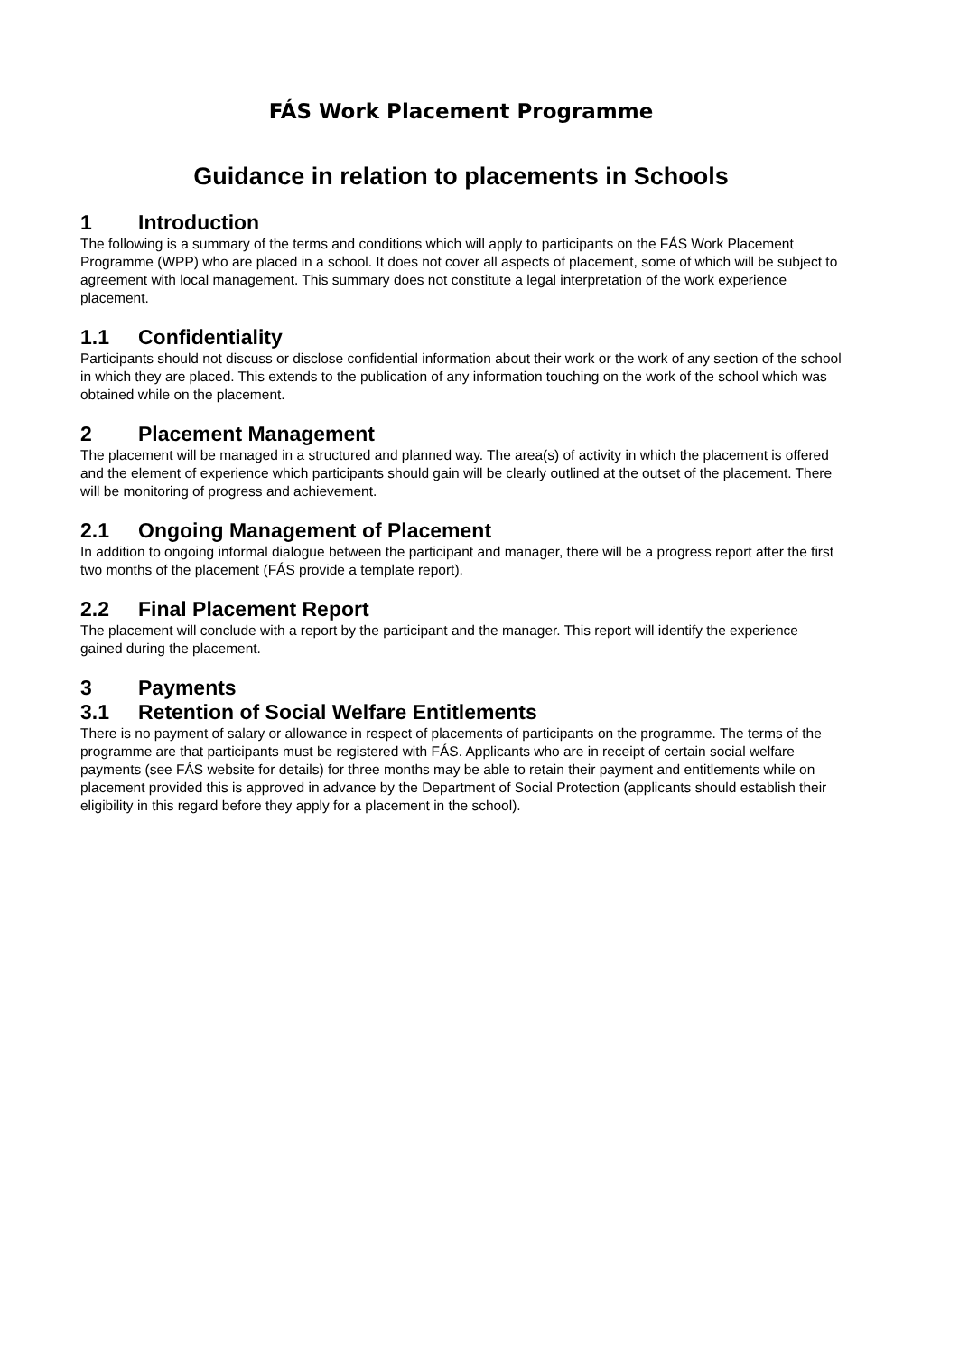FÁS Work Placement Programme
Guidance in relation to placements in Schools
1 Introduction
The following is a summary of the terms and conditions which will apply to participants on the FÁS Work Placement Programme (WPP) who are placed in a school. It does not cover all aspects of placement, some of which will be subject to agreement with local management. This summary does not constitute a legal interpretation of the work experience placement.
1.1 Confidentiality
Participants should not discuss or disclose confidential information about their work or the work of any section of the school in which they are placed. This extends to the publication of any information touching on the work of the school which was obtained while on the placement.
2 Placement Management
The placement will be managed in a structured and planned way. The area(s) of activity in which the placement is offered and the element of experience which participants should gain will be clearly outlined at the outset of the placement. There will be monitoring of progress and achievement.
2.1 Ongoing Management of Placement
In addition to ongoing informal dialogue between the participant and manager, there will be a progress report after the first two months of the placement (FÁS provide a template report).
2.2 Final Placement Report
The placement will conclude with a report by the participant and the manager. This report will identify the experience gained during the placement.
3 Payments
3.1 Retention of Social Welfare Entitlements
There is no payment of salary or allowance in respect of placements of participants on the programme. The terms of the programme are that participants must be registered with FÁS. Applicants who are in receipt of certain social welfare payments (see FÁS website for details) for three months may be able to retain their payment and entitlements while on placement provided this is approved in advance by the Department of Social Protection (applicants should establish their eligibility in this regard before they apply for a placement in the school).